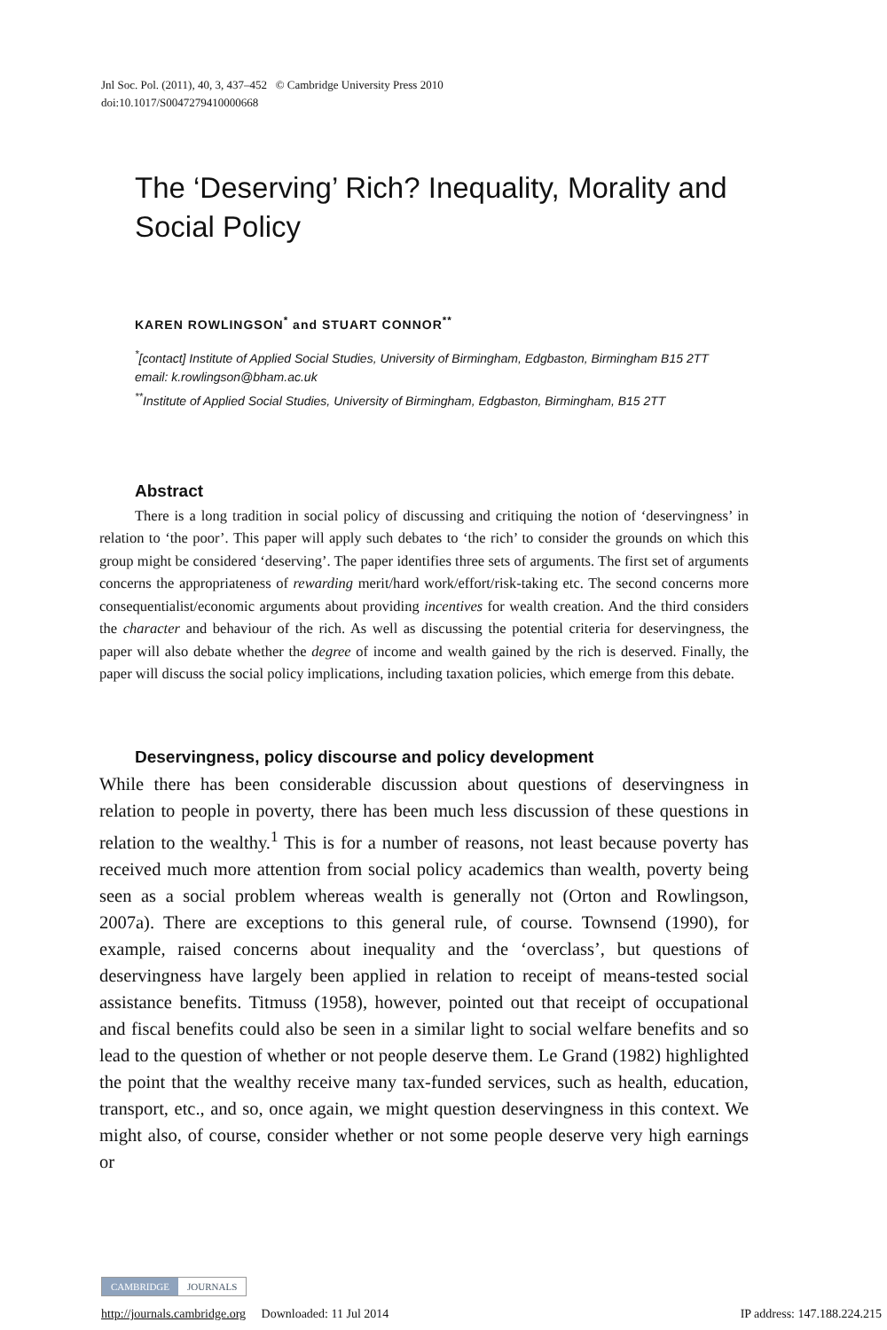Jnl Soc. Pol. (2011), 40, 3, 437–452 © Cambridge University Press 2010
doi:10.1017/S0047279410000668
The ‘Deserving’ Rich? Inequality, Morality and Social Policy
KAREN ROWLINGSON<sup>*</sup> and STUART CONNOR<sup>**</sup>
<sup>*</sup> [contact] Institute of Applied Social Studies, University of Birmingham, Edgbaston, Birmingham B15 2TT
email: k.rowlingson@bham.ac.uk
<sup>**</sup> Institute of Applied Social Studies, University of Birmingham, Edgbaston, Birmingham, B15 2TT
Abstract
There is a long tradition in social policy of discussing and critiquing the notion of ‘deservingness’ in relation to ‘the poor’. This paper will apply such debates to ‘the rich’ to consider the grounds on which this group might be considered ‘deserving’. The paper identifies three sets of arguments. The first set of arguments concerns the appropriateness of rewarding merit/hard work/effort/risk-taking etc. The second concerns more consequentialist/economic arguments about providing incentives for wealth creation. And the third considers the character and behaviour of the rich. As well as discussing the potential criteria for deservingness, the paper will also debate whether the degree of income and wealth gained by the rich is deserved. Finally, the paper will discuss the social policy implications, including taxation policies, which emerge from this debate.
Deservingness, policy discourse and policy development
While there has been considerable discussion about questions of deservingness in relation to people in poverty, there has been much less discussion of these questions in relation to the wealthy.<sup>1</sup> This is for a number of reasons, not least because poverty has received much more attention from social policy academics than wealth, poverty being seen as a social problem whereas wealth is generally not (Orton and Rowlingson, 2007a). There are exceptions to this general rule, of course. Townsend (1990), for example, raised concerns about inequality and the ‘overclass’, but questions of deservingness have largely been applied in relation to receipt of means-tested social assistance benefits. Titmuss (1958), however, pointed out that receipt of occupational and fiscal benefits could also be seen in a similar light to social welfare benefits and so lead to the question of whether or not people deserve them. Le Grand (1982) highlighted the point that the wealthy receive many tax-funded services, such as health, education, transport, etc., and so, once again, we might question deservingness in this context. We might also, of course, consider whether or not some people deserve very high earnings or
CAMBRIDGE JOURNALS
http://journals.cambridge.org Downloaded: 11 Jul 2014 IP address: 147.188.224.215